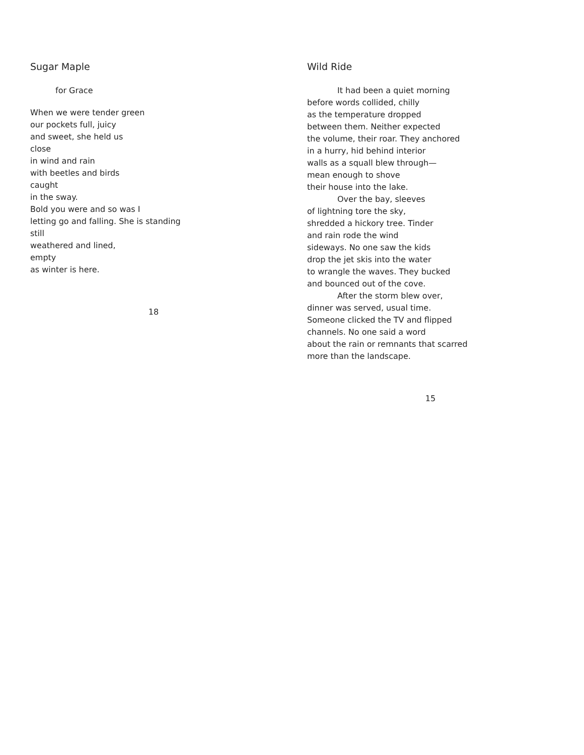Sugar Maple
for Grace
When we were tender green
our pockets full, juicy
and sweet, she held us
close
in wind and rain
with beetles and birds
caught
in the sway.
Bold you were and so was I
letting go and falling. She is standing
still
weathered and lined,
empty
as winter is here.
18
Wild Ride
It had been a quiet morning
before words collided, chilly
as the temperature dropped
between them. Neither expected
the volume, their roar. They anchored
in a hurry, hid behind interior
walls as a squall blew through—
mean enough to shove
their house into the lake.
Over the bay, sleeves
of lightning tore the sky,
shredded a hickory tree. Tinder
and rain rode the wind
sideways. No one saw the kids
drop the jet skis into the water
to wrangle the waves. They bucked
and bounced out of the cove.
After the storm blew over,
dinner was served, usual time.
Someone clicked the TV and flipped
channels. No one said a word
about the rain or remnants that scarred
more than the landscape.
15